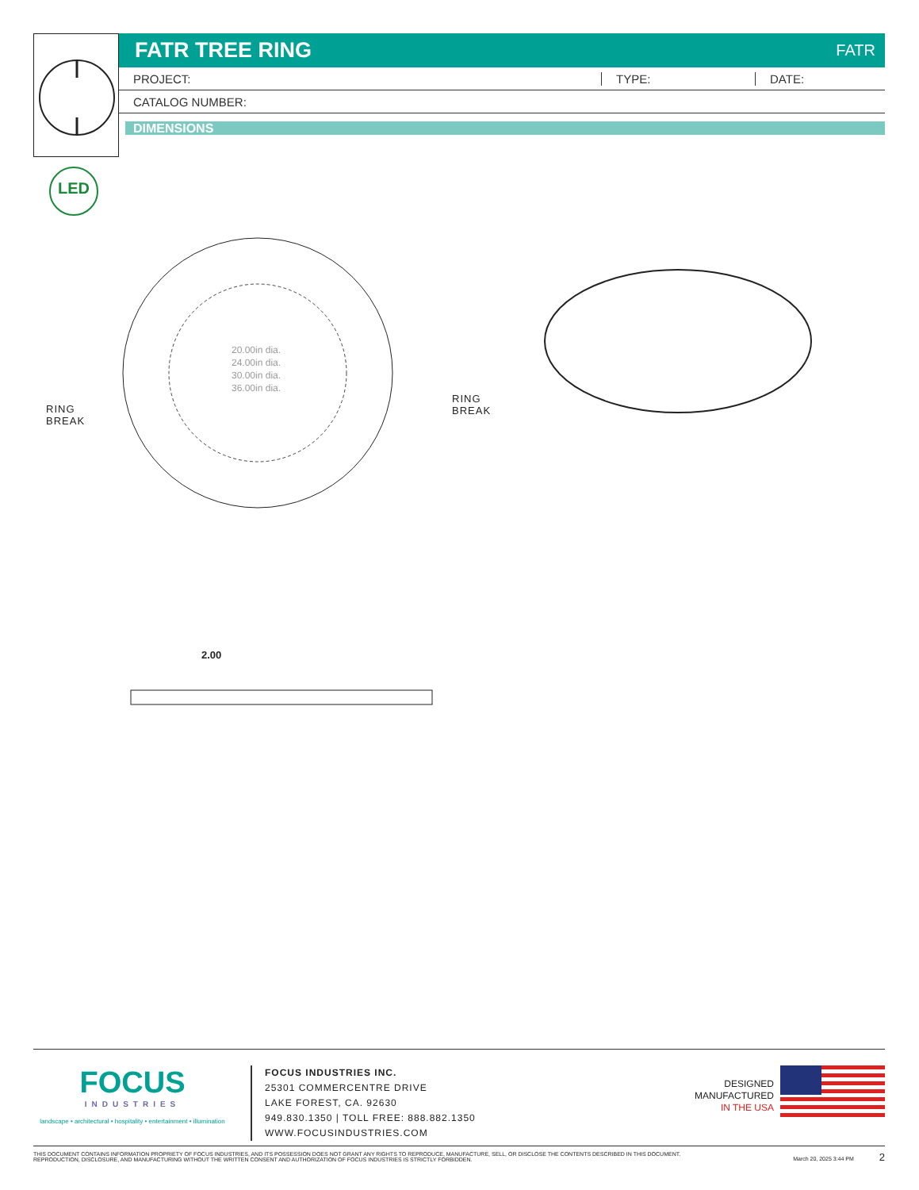FATR TREE RING
FATR
PROJECT: TYPE: DATE:
CATALOG NUMBER:
DIMENSIONS
LED
20.00in dia.
24.00in dia.
30.00in dia.
36.00in dia.
RING
BREAK
RING
BREAK
2.00
FOCUS
INDUSTRIES
landscape • architectural • hospitality • entertainment • illumination
FOCUS INDUSTRIES INC.
25301 COMMERCENTRE DRIVE
LAKE FOREST, CA. 92630
949.830.1350 | TOLL FREE: 888.882.1350
WWW.FOCUSINDUSTRIES.COM
DESIGNED
MANUFACTURED
IN THE USA
THIS DOCUMENT CONTAINS INFORMATION PROPRIETY OF FOCUS INDUSTRIES, AND ITS POSSESSION DOES NOT GRANT ANY RIGHTS TO REPRODUCE, MANUFACTURE, SELL, OR DISCLOSE THE CONTENTS DESCRIBED IN THIS DOCUMENT.
REPRODUCTION, DISCLOSURE, AND MANUFACTURING WITHOUT THE WRITTEN CONSENT AND AUTHORIZATION OF FOCUS INDUSTRIES IS STRICTLY FORBIDDEN.
March 20, 2025 3:44 PM 2